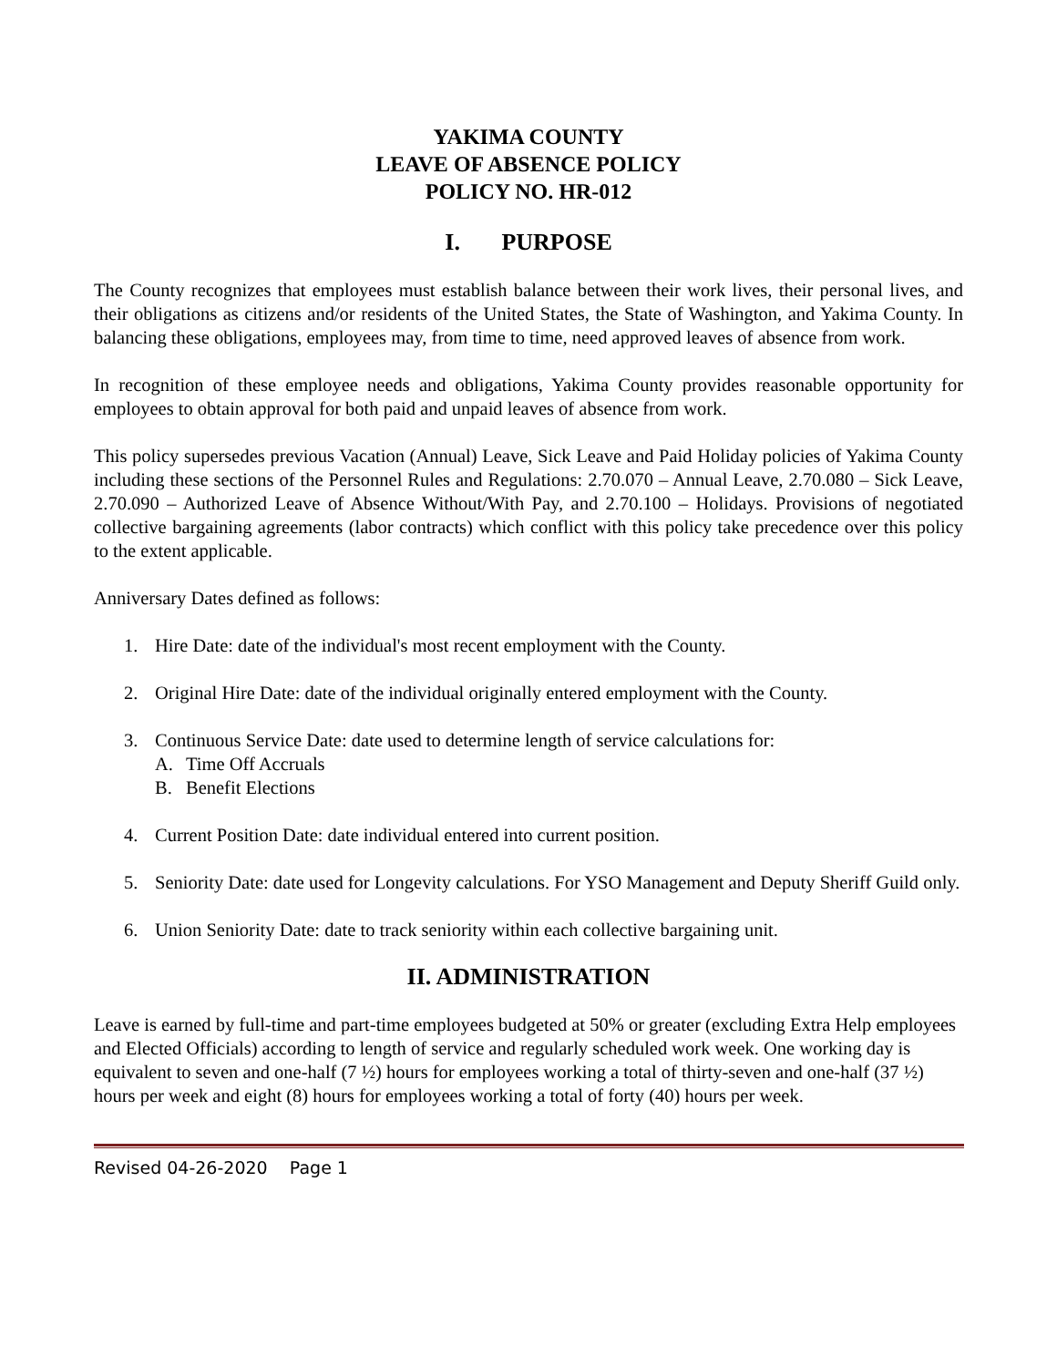YAKIMA COUNTY
LEAVE OF ABSENCE POLICY
POLICY NO. HR-012
I. PURPOSE
The County recognizes that employees must establish balance between their work lives, their personal lives, and their obligations as citizens and/or residents of the United States, the State of Washington, and Yakima County. In balancing these obligations, employees may, from time to time, need approved leaves of absence from work.
In recognition of these employee needs and obligations, Yakima County provides reasonable opportunity for employees to obtain approval for both paid and unpaid leaves of absence from work.
This policy supersedes previous Vacation (Annual) Leave, Sick Leave and Paid Holiday policies of Yakima County including these sections of the Personnel Rules and Regulations: 2.70.070 – Annual Leave, 2.70.080 – Sick Leave, 2.70.090 – Authorized Leave of Absence Without/With Pay, and 2.70.100 – Holidays. Provisions of negotiated collective bargaining agreements (labor contracts) which conflict with this policy take precedence over this policy to the extent applicable.
Anniversary Dates defined as follows:
1. Hire Date: date of the individual's most recent employment with the County.
2. Original Hire Date: date of the individual originally entered employment with the County.
3. Continuous Service Date: date used to determine length of service calculations for:
A. Time Off Accruals
B. Benefit Elections
4. Current Position Date: date individual entered into current position.
5. Seniority Date: date used for Longevity calculations. For YSO Management and Deputy Sheriff Guild only.
6. Union Seniority Date: date to track seniority within each collective bargaining unit.
II. ADMINISTRATION
Leave is earned by full-time and part-time employees budgeted at 50% or greater (excluding Extra Help employees and Elected Officials) according to length of service and regularly scheduled work week. One working day is equivalent to seven and one-half (7 ½) hours for employees working a total of thirty-seven and one-half (37 ½) hours per week and eight (8) hours for employees working a total of forty (40) hours per week.
Revised 04-26-2020 Page 1